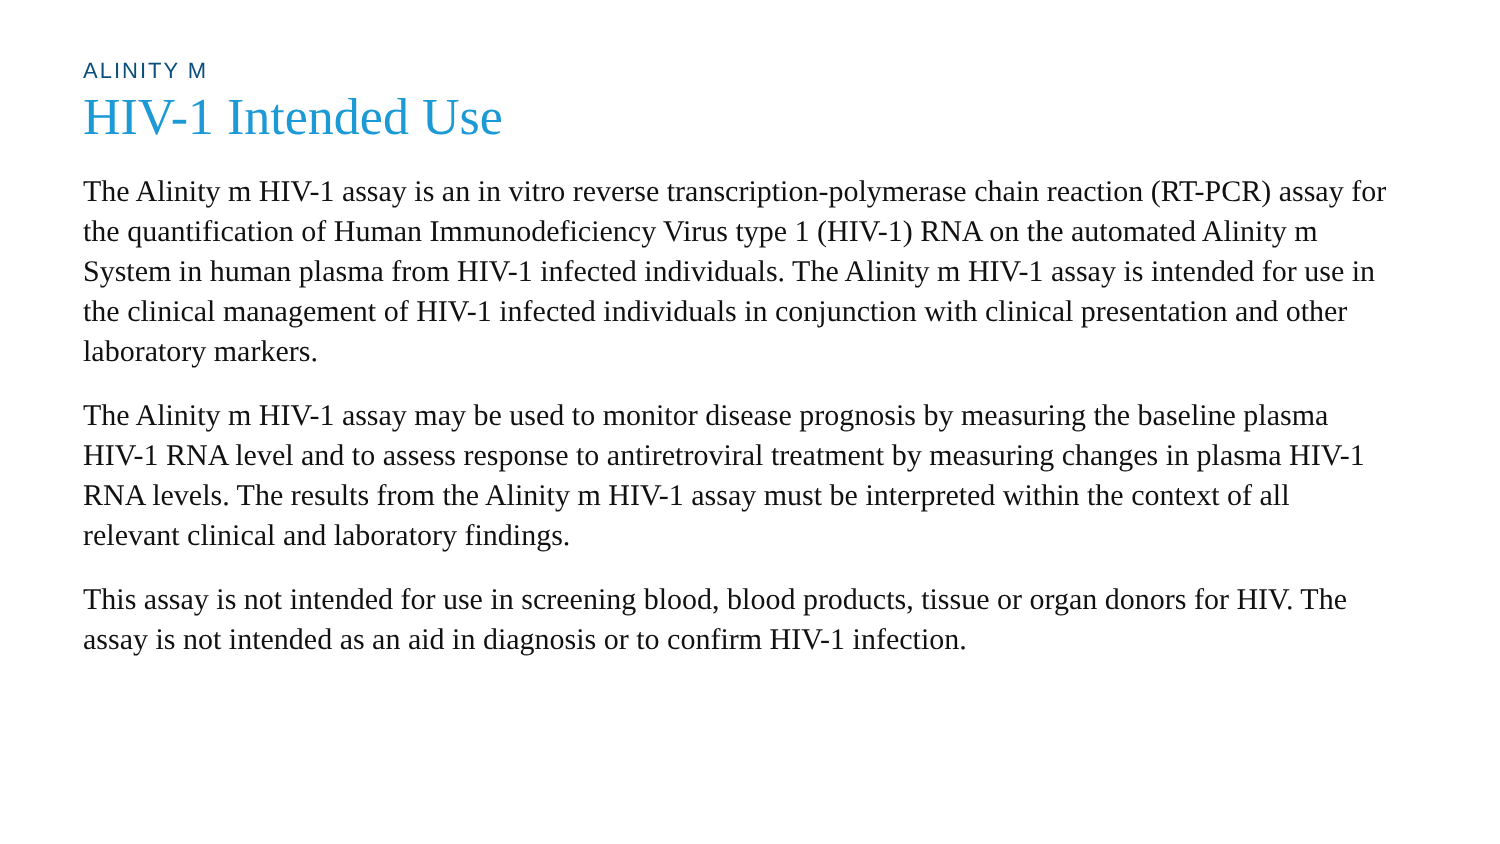ALINITY M
HIV-1 Intended Use
The Alinity m HIV-1 assay is an in vitro reverse transcription-polymerase chain reaction (RT-PCR) assay for the quantification of Human Immunodeficiency Virus type 1 (HIV-1) RNA on the automated Alinity m System in human plasma from HIV-1 infected individuals. The Alinity m HIV-1 assay is intended for use in the clinical management of HIV-1 infected individuals in conjunction with clinical presentation and other laboratory markers.
The Alinity m HIV-1 assay may be used to monitor disease prognosis by measuring the baseline plasma HIV-1 RNA level and to assess response to antiretroviral treatment by measuring changes in plasma HIV-1 RNA levels. The results from the Alinity m HIV-1 assay must be interpreted within the context of all relevant clinical and laboratory findings.
This assay is not intended for use in screening blood, blood products, tissue or organ donors for HIV. The assay is not intended as an aid in diagnosis or to confirm HIV-1 infection.